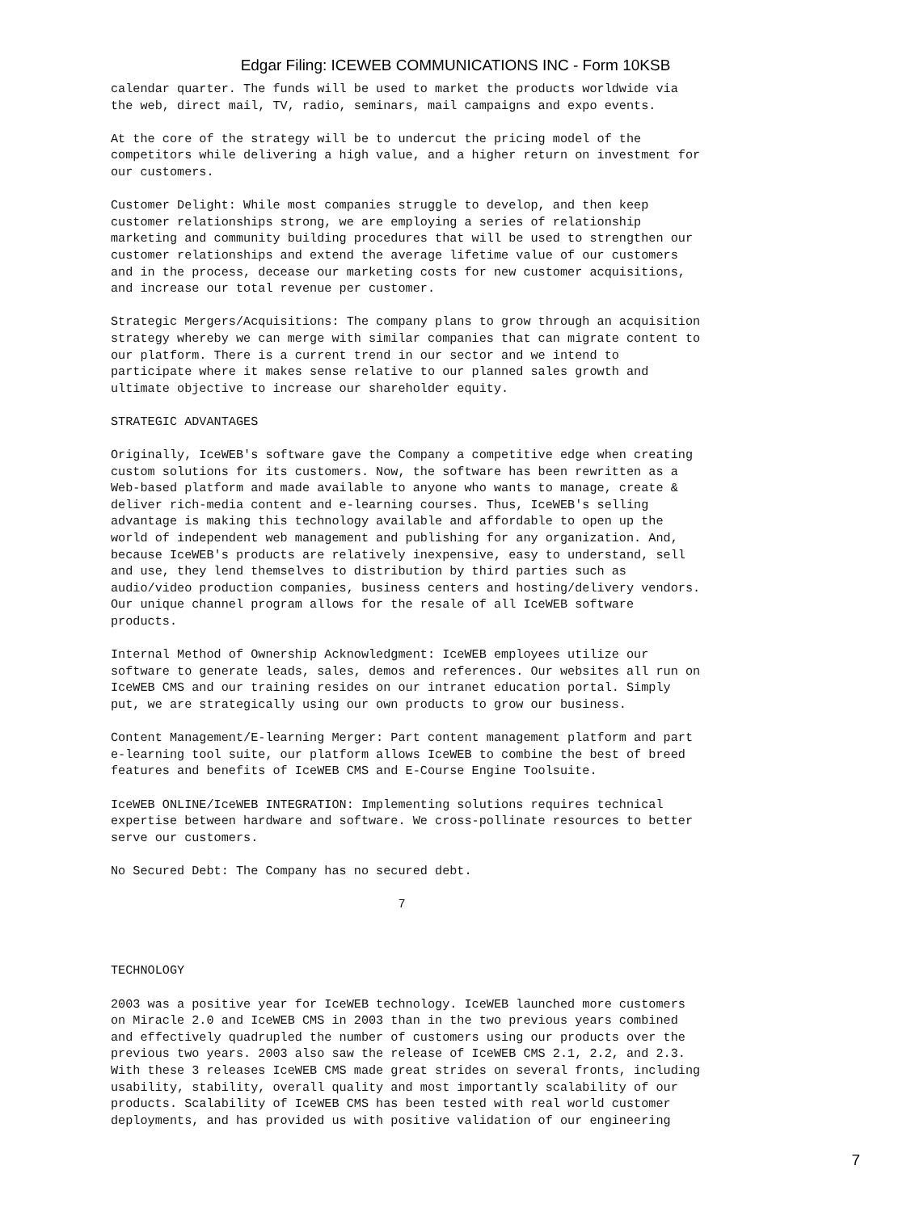Edgar Filing: ICEWEB COMMUNICATIONS INC - Form 10KSB
calendar quarter. The funds will be used to market the products worldwide via
the web, direct mail, TV, radio, seminars, mail campaigns and expo events.

At the core of the strategy will be to undercut the pricing model of the
competitors while delivering a high value, and a higher return on investment for
our customers.

Customer Delight: While most companies struggle to develop, and then keep
customer relationships strong, we are employing a series of relationship
marketing and community building procedures that will be used to strengthen our
customer relationships and extend the average lifetime value of our customers
and in the process, decease our marketing costs for new customer acquisitions,
and increase our total revenue per customer.

Strategic Mergers/Acquisitions: The company plans to grow through an acquisition
strategy whereby we can merge with similar companies that can migrate content to
our platform. There is a current trend in our sector and we intend to
participate where it makes sense relative to our planned sales growth and
ultimate objective to increase our shareholder equity.

STRATEGIC ADVANTAGES

Originally, IceWEB's software gave the Company a competitive edge when creating
custom solutions for its customers. Now, the software has been rewritten as a
Web-based platform and made available to anyone who wants to manage, create &
deliver rich-media content and e-learning courses. Thus, IceWEB's selling
advantage is making this technology available and affordable to open up the
world of independent web management and publishing for any organization. And,
because IceWEB's products are relatively inexpensive, easy to understand, sell
and use, they lend themselves to distribution by third parties such as
audio/video production companies, business centers and hosting/delivery vendors.
Our unique channel program allows for the resale of all IceWEB software
products.

Internal Method of Ownership Acknowledgment: IceWEB employees utilize our
software to generate leads, sales, demos and references. Our websites all run on
IceWEB CMS and our training resides on our intranet education portal. Simply
put, we are strategically using our own products to grow our business.

Content Management/E-learning Merger: Part content management platform and part
e-learning tool suite, our platform allows IceWEB to combine the best of breed
features and benefits of IceWEB CMS and E-Course Engine Toolsuite.

IceWEB ONLINE/IceWEB INTEGRATION: Implementing solutions requires technical
expertise between hardware and software. We cross-pollinate resources to better
serve our customers.

No Secured Debt: The Company has no secured debt.

                                       7



TECHNOLOGY

2003 was a positive year for IceWEB technology. IceWEB launched more customers
on Miracle 2.0 and IceWEB CMS in 2003 than in the two previous years combined
and effectively quadrupled the number of customers using our products over the
previous two years. 2003 also saw the release of IceWEB CMS 2.1, 2.2, and 2.3.
With these 3 releases IceWEB CMS made great strides on several fronts, including
usability, stability, overall quality and most importantly scalability of our
products. Scalability of IceWEB CMS has been tested with real world customer
deployments, and has provided us with positive validation of our engineering
7